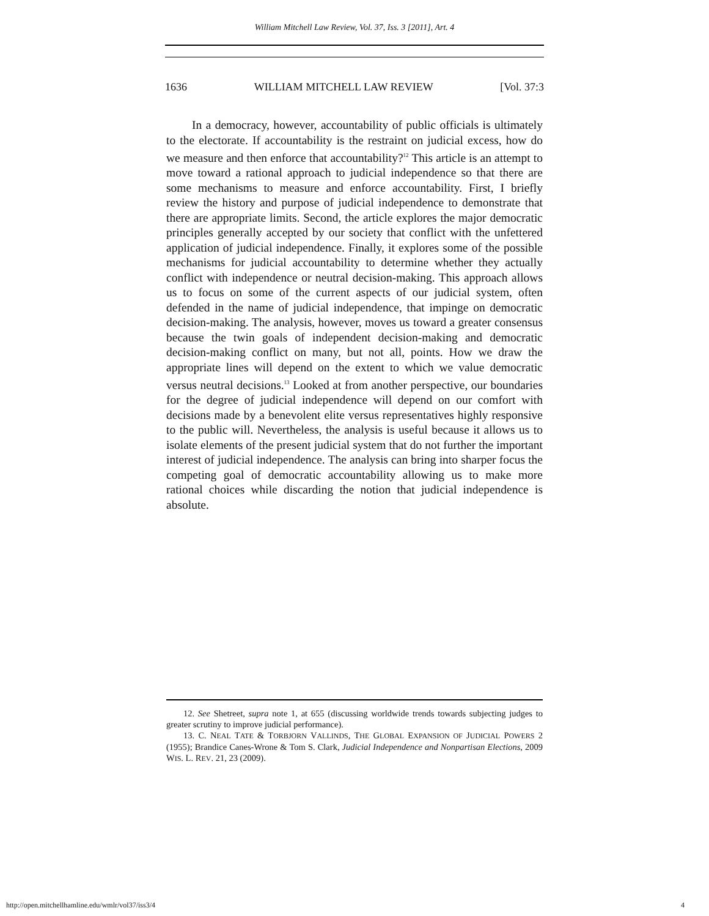William Mitchell Law Review, Vol. 37, Iss. 3 [2011], Art. 4
1636 WILLIAM MITCHELL LAW REVIEW [Vol. 37:3
In a democracy, however, accountability of public officials is ultimately to the electorate. If accountability is the restraint on judicial excess, how do we measure and then enforce that accountability?<sup>12</sup> This article is an attempt to move toward a rational approach to judicial independence so that there are some mechanisms to measure and enforce accountability. First, I briefly review the history and purpose of judicial independence to demonstrate that there are appropriate limits. Second, the article explores the major democratic principles generally accepted by our society that conflict with the unfettered application of judicial independence. Finally, it explores some of the possible mechanisms for judicial accountability to determine whether they actually conflict with independence or neutral decision-making. This approach allows us to focus on some of the current aspects of our judicial system, often defended in the name of judicial independence, that impinge on democratic decision-making. The analysis, however, moves us toward a greater consensus because the twin goals of independent decision-making and democratic decision-making conflict on many, but not all, points. How we draw the appropriate lines will depend on the extent to which we value democratic versus neutral decisions.<sup>13</sup> Looked at from another perspective, our boundaries for the degree of judicial independence will depend on our comfort with decisions made by a benevolent elite versus representatives highly responsive to the public will. Nevertheless, the analysis is useful because it allows us to isolate elements of the present judicial system that do not further the important interest of judicial independence. The analysis can bring into sharper focus the competing goal of democratic accountability allowing us to make more rational choices while discarding the notion that judicial independence is absolute.
12. See Shetreet, supra note 1, at 655 (discussing worldwide trends towards subjecting judges to greater scrutiny to improve judicial performance).
13. C. NEAL TATE & TORBJORN VALLINDS, THE GLOBAL EXPANSION OF JUDICIAL POWERS 2 (1955); Brandice Canes-Wrone & Tom S. Clark, Judicial Independence and Nonpartisan Elections, 2009 WIS. L. REV. 21, 23 (2009).
http://open.mitchellhamline.edu/wmlr/vol37/iss3/4 4